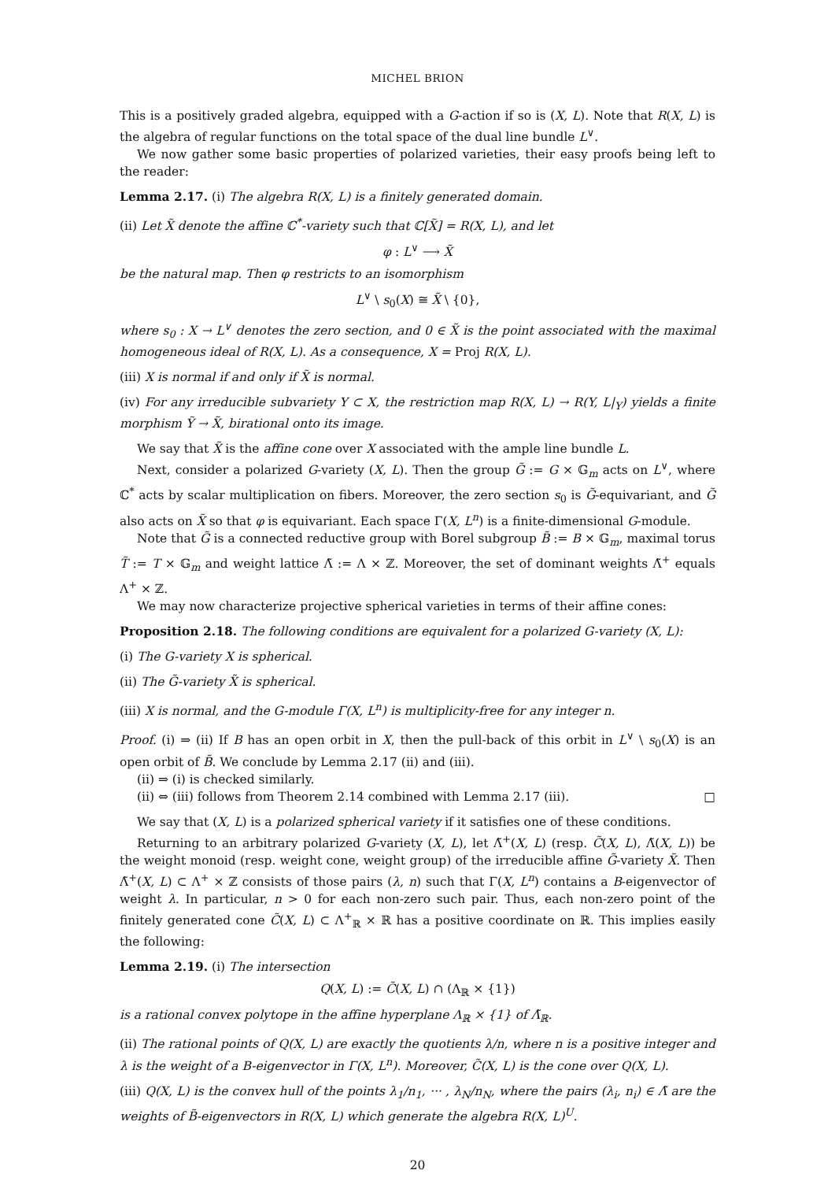MICHEL BRION
This is a positively graded algebra, equipped with a G-action if so is (X, L). Note that R(X, L) is the algebra of regular functions on the total space of the dual line bundle L<sup>∨</sup>.
We now gather some basic properties of polarized varieties, their easy proofs being left to the reader:
Lemma 2.17. (i) The algebra R(X, L) is a finitely generated domain.
(ii) Let X̃ denote the affine ℂ<sup>*</sup>-variety such that ℂ[X̃] = R(X, L), and let
φ : L<sup>∨</sup> ⟶ X̃
be the natural map. Then φ restricts to an isomorphism
L<sup>∨</sup> \ s<sub>0</sub>(X) ≅ X̃ \ {0},
where s<sub>0</sub> : X → L<sup>∨</sup> denotes the zero section, and 0 ∈ X̃ is the point associated with the maximal homogeneous ideal of R(X, L). As a consequence, X = Proj R(X, L).
(iii) X is normal if and only if X̃ is normal.
(iv) For any irreducible subvariety Y ⊂ X, the restriction map R(X, L) → R(Y, L|<sub>Y</sub>) yields a finite morphism Ỹ → X̃, birational onto its image.
We say that X̃ is the affine cone over X associated with the ample line bundle L.
Next, consider a polarized G-variety (X, L). Then the group G̃ := G × 𝔾<sub>m</sub> acts on L<sup>∨</sup>, where ℂ<sup>*</sup> acts by scalar multiplication on fibers. Moreover, the zero section s<sub>0</sub> is G̃-equivariant, and G̃ also acts on X̃ so that φ is equivariant. Each space Γ(X, L<sup>n</sup>) is a finite-dimensional G-module.
Note that G̃ is a connected reductive group with Borel subgroup B̃ := B × 𝔾<sub>m</sub>, maximal torus T̃ := T × 𝔾<sub>m</sub> and weight lattice Λ̃ := Λ × ℤ. Moreover, the set of dominant weights Λ̃<sup>+</sup> equals Λ<sup>+</sup> × ℤ.
We may now characterize projective spherical varieties in terms of their affine cones:
Proposition 2.18. The following conditions are equivalent for a polarized G-variety (X, L):
(i) The G-variety X is spherical.
(ii) The G̃-variety X̃ is spherical.
(iii) X is normal, and the G-module Γ(X, L<sup>n</sup>) is multiplicity-free for any integer n.
Proof. (i) ⇒ (ii) If B has an open orbit in X, then the pull-back of this orbit in L<sup>∨</sup> \ s<sub>0</sub>(X) is an open orbit of B̃. We conclude by Lemma 2.17 (ii) and (iii).
(ii) ⇒ (i) is checked similarly.
(ii) ⇔ (iii) follows from Theorem 2.14 combined with Lemma 2.17 (iii). □
We say that (X, L) is a polarized spherical variety if it satisfies one of these conditions.
Returning to an arbitrary polarized G-variety (X, L), let Λ̃<sup>+</sup>(X, L) (resp. C̃(X, L), Λ̃(X, L)) be the weight monoid (resp. weight cone, weight group) of the irreducible affine G̃-variety X̃. Then Λ̃<sup>+</sup>(X, L) ⊂ Λ<sup>+</sup> × ℤ consists of those pairs (λ, n) such that Γ(X, L<sup>n</sup>) contains a B-eigenvector of weight λ. In particular, n > 0 for each non-zero such pair. Thus, each non-zero point of the finitely generated cone C̃(X, L) ⊂ Λ<sup>+</sup><sub>ℝ</sub> × ℝ has a positive coordinate on ℝ. This implies easily the following:
Lemma 2.19. (i) The intersection
Q(X, L) := C̃(X, L) ∩ (Λ<sub>ℝ</sub> × {1})
is a rational convex polytope in the affine hyperplane Λ<sub>ℝ</sub> × {1} of Λ̃<sub>ℝ</sub>.
(ii) The rational points of Q(X, L) are exactly the quotients λ/n, where n is a positive integer and λ is the weight of a B-eigenvector in Γ(X, L<sup>n</sup>). Moreover, C̃(X, L) is the cone over Q(X, L).
(iii) Q(X, L) is the convex hull of the points λ<sub>1</sub>/n<sub>1</sub>, ··· , λ<sub>N</sub>/n<sub>N</sub>, where the pairs (λ<sub>i</sub>, n<sub>i</sub>) ∈ Λ̃ are the weights of B̃-eigenvectors in R(X, L) which generate the algebra R(X, L)<sup>U</sup>.
20